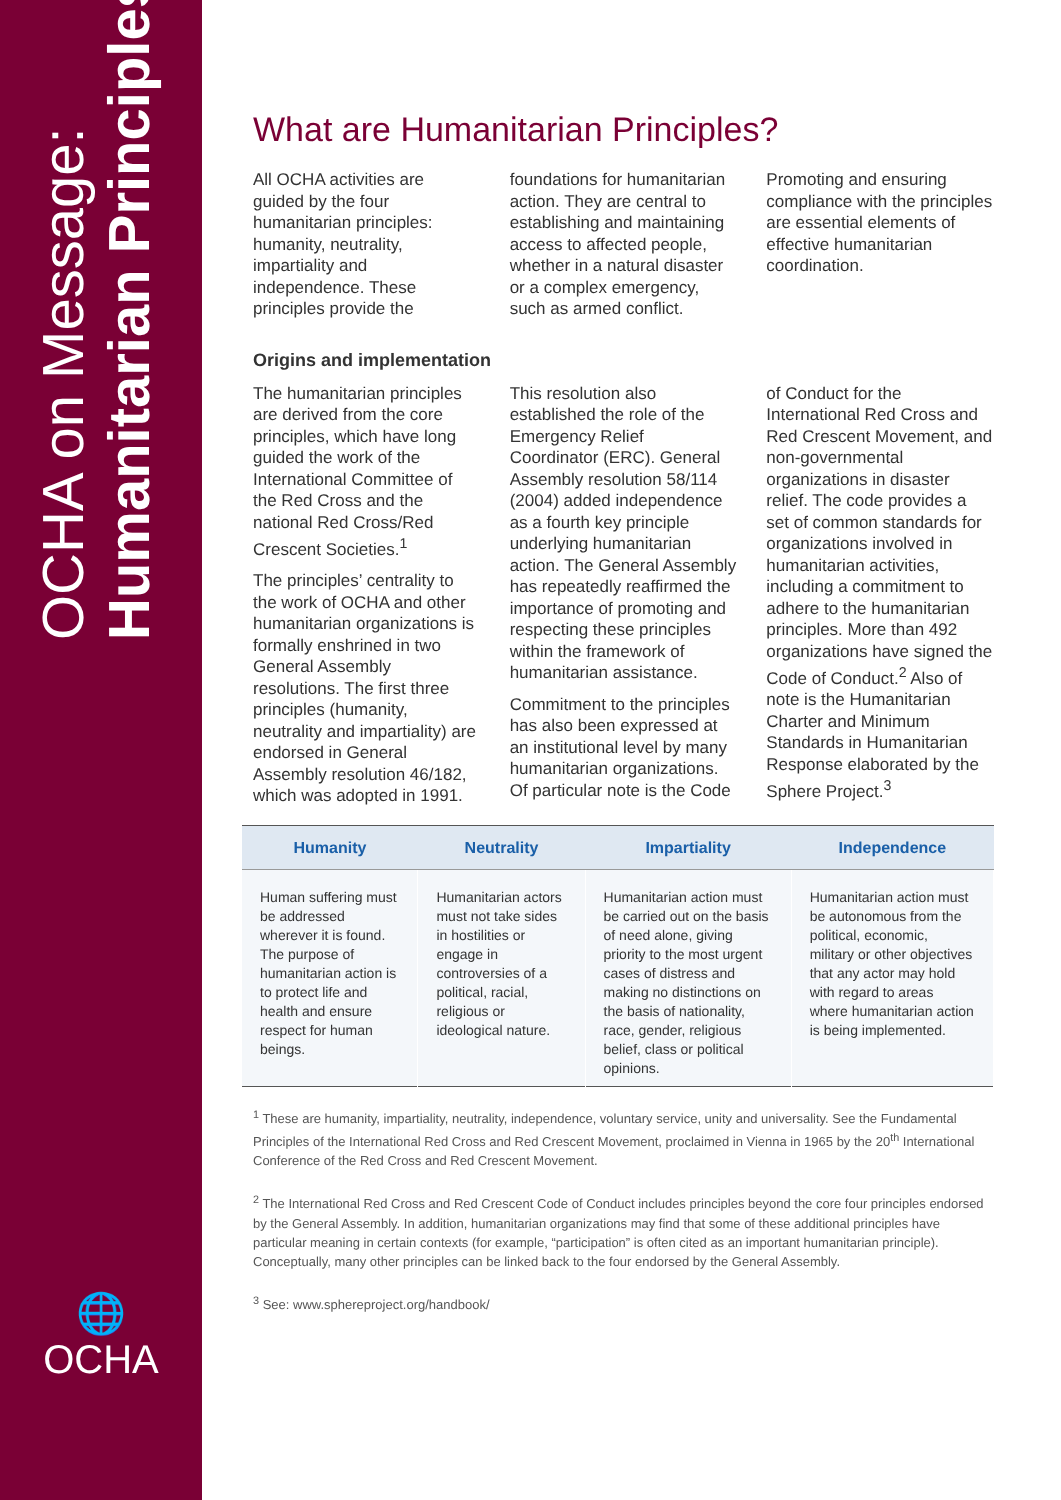OCHA on Message:
Humanitarian Principles
🌐
OCHA
What are Humanitarian Principles?
All OCHA activities are guided by the four humanitarian principles: humanity, neutrality, impartiality and independence. These principles provide the foundations for humanitarian action. They are central to establishing and maintaining access to affected people, whether in a natural disaster or a complex emergency, such as armed conflict.
Promoting and ensuring compliance with the principles are essential elements of effective humanitarian coordination.
Origins and implementation
The humanitarian principles are derived from the core principles, which have long guided the work of the International Committee of the Red Cross and the national Red Cross/Red Crescent Societies.<sup>1</sup>
The principles’ centrality to the work of OCHA and other humanitarian organizations is formally enshrined in two General Assembly resolutions. The first three principles (humanity, neutrality and impartiality) are endorsed in General Assembly resolution 46/182, which was adopted in 1991. This resolution also established the role of the Emergency Relief Coordinator (ERC). General Assembly resolution 58/114 (2004) added independence as a fourth key principle underlying humanitarian action. The General Assembly has repeatedly reaffirmed the importance of promoting and respecting these principles within the framework of humanitarian assistance.
Commitment to the principles has also been expressed at an institutional level by many humanitarian organizations. Of particular note is the Code of Conduct for the International Red Cross and Red Crescent Movement, and non-governmental organizations in disaster relief. The code provides a set of common standards for organizations involved in humanitarian activities, including a commitment to adhere to the humanitarian principles. More than 492 organizations have signed the Code of Conduct.<sup>2</sup> Also of note is the Humanitarian Charter and Minimum Standards in Humanitarian Response elaborated by the Sphere Project.<sup>3</sup>
| Humanity | Neutrality | Impartiality | Independence |
| --- | --- | --- | --- |
| Human suffering must be addressed wherever it is found. The purpose of humanitarian action is to protect life and health and ensure respect for human beings. | Humanitarian actors must not take sides in hostilities or engage in controversies of a political, racial, religious or ideological nature. | Humanitarian action must be carried out on the basis of need alone, giving priority to the most urgent cases of distress and making no distinctions on the basis of nationality, race, gender, religious belief, class or political opinions. | Humanitarian action must be autonomous from the political, economic, military or other objectives that any actor may hold with regard to areas where humanitarian action is being implemented. |
<sup>1</sup> These are humanity, impartiality, neutrality, independence, voluntary service, unity and universality. See the Fundamental Principles of the International Red Cross and Red Crescent Movement, proclaimed in Vienna in 1965 by the 20<sup>th</sup> International Conference of the Red Cross and Red Crescent Movement.
<sup>2</sup> The International Red Cross and Red Crescent Code of Conduct includes principles beyond the core four principles endorsed by the General Assembly. In addition, humanitarian organizations may find that some of these additional principles have particular meaning in certain contexts (for example, “participation” is often cited as an important humanitarian principle). Conceptually, many other principles can be linked back to the four endorsed by the General Assembly.
<sup>3</sup> See: www.sphereproject.org/handbook/